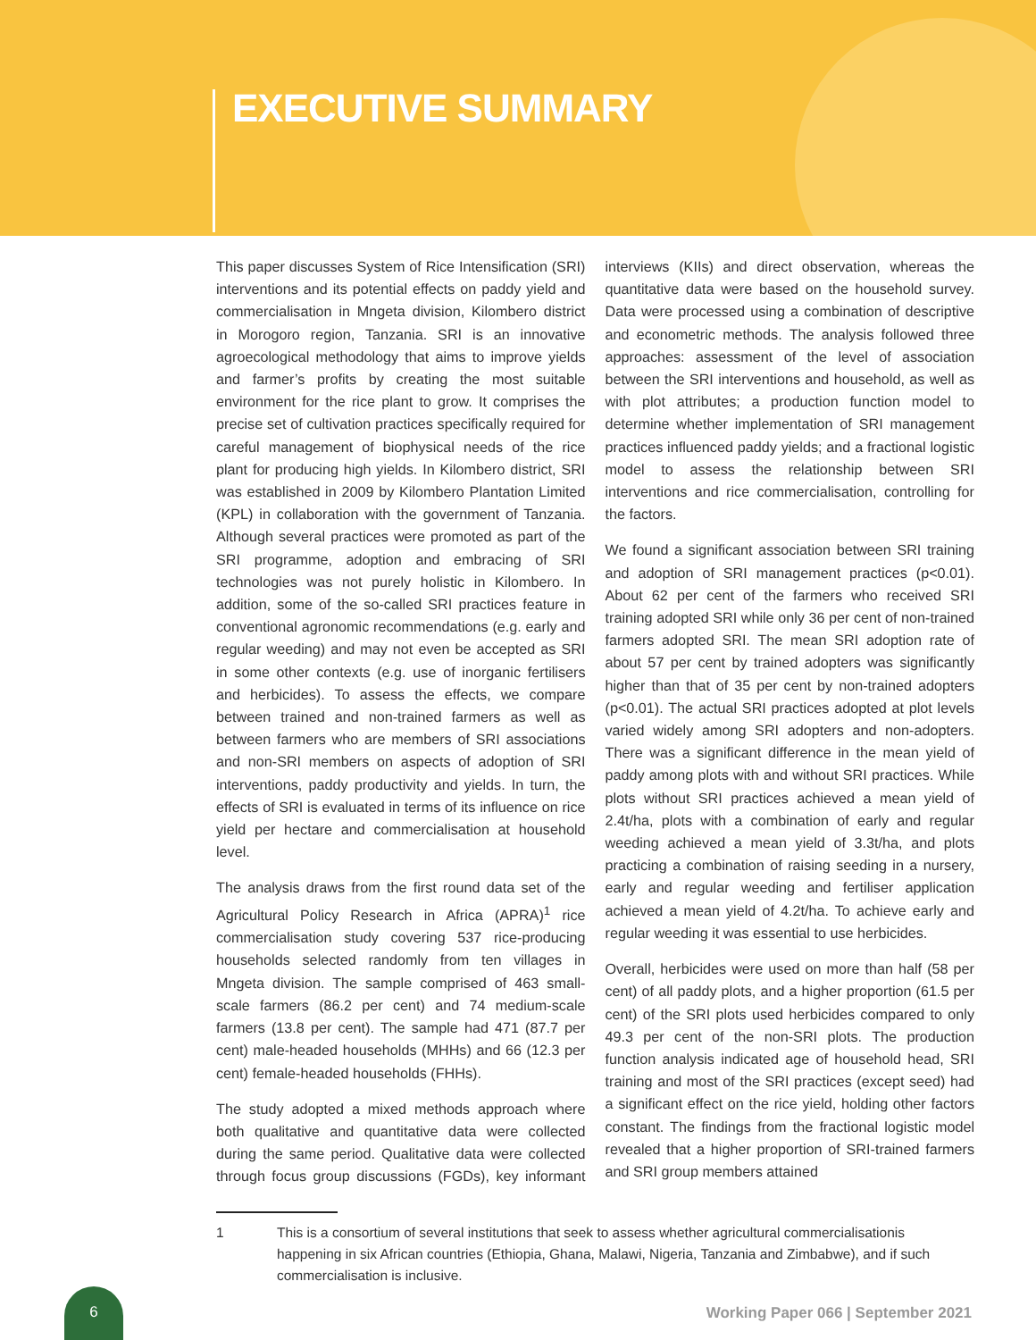EXECUTIVE SUMMARY
This paper discusses System of Rice Intensification (SRI) interventions and its potential effects on paddy yield and commercialisation in Mngeta division, Kilombero district in Morogoro region, Tanzania. SRI is an innovative agroecological methodology that aims to improve yields and farmer’s profits by creating the most suitable environment for the rice plant to grow. It comprises the precise set of cultivation practices specifically required for careful management of biophysical needs of the rice plant for producing high yields. In Kilombero district, SRI was established in 2009 by Kilombero Plantation Limited (KPL) in collaboration with the government of Tanzania. Although several practices were promoted as part of the SRI programme, adoption and embracing of SRI technologies was not purely holistic in Kilombero. In addition, some of the so-called SRI practices feature in conventional agronomic recommendations (e.g. early and regular weeding) and may not even be accepted as SRI in some other contexts (e.g. use of inorganic fertilisers and herbicides). To assess the effects, we compare between trained and non-trained farmers as well as between farmers who are members of SRI associations and non-SRI members on aspects of adoption of SRI interventions, paddy productivity and yields. In turn, the effects of SRI is evaluated in terms of its influence on rice yield per hectare and commercialisation at household level.
The analysis draws from the first round data set of the Agricultural Policy Research in Africa (APRA)<sup>1</sup> rice commercialisation study covering 537 rice-producing households selected randomly from ten villages in Mngeta division. The sample comprised of 463 small-scale farmers (86.2 per cent) and 74 medium-scale farmers (13.8 per cent). The sample had 471 (87.7 per cent) male-headed households (MHHs) and 66 (12.3 per cent) female-headed households (FHHs).
The study adopted a mixed methods approach where both qualitative and quantitative data were collected during the same period. Qualitative data were collected through focus group discussions (FGDs), key informant interviews (KIIs) and direct observation, whereas the quantitative data were based on the household survey. Data were processed using a combination of descriptive and econometric methods. The analysis followed three approaches: assessment of the level of association between the SRI interventions and household, as well as with plot attributes; a production function model to determine whether implementation of SRI management practices influenced paddy yields; and a fractional logistic model to assess the relationship between SRI interventions and rice commercialisation, controlling for the factors.
We found a significant association between SRI training and adoption of SRI management practices (p<0.01). About 62 per cent of the farmers who received SRI training adopted SRI while only 36 per cent of non-trained farmers adopted SRI. The mean SRI adoption rate of about 57 per cent by trained adopters was significantly higher than that of 35 per cent by non-trained adopters (p<0.01). The actual SRI practices adopted at plot levels varied widely among SRI adopters and non-adopters. There was a significant difference in the mean yield of paddy among plots with and without SRI practices. While plots without SRI practices achieved a mean yield of 2.4t/ha, plots with a combination of early and regular weeding achieved a mean yield of 3.3t/ha, and plots practicing a combination of raising seeding in a nursery, early and regular weeding and fertiliser application achieved a mean yield of 4.2t/ha. To achieve early and regular weeding it was essential to use herbicides.
Overall, herbicides were used on more than half (58 per cent) of all paddy plots, and a higher proportion (61.5 per cent) of the SRI plots used herbicides compared to only 49.3 per cent of the non-SRI plots. The production function analysis indicated age of household head, SRI training and most of the SRI practices (except seed) had a significant effect on the rice yield, holding other factors constant. The findings from the fractional logistic model revealed that a higher proportion of SRI-trained farmers and SRI group members attained
1 This is a consortium of several institutions that seek to assess whether agricultural commercialisationis happening in six African countries (Ethiopia, Ghana, Malawi, Nigeria, Tanzania and Zimbabwe), and if such commercialisation is inclusive.
6
Working Paper 066 | September 2021